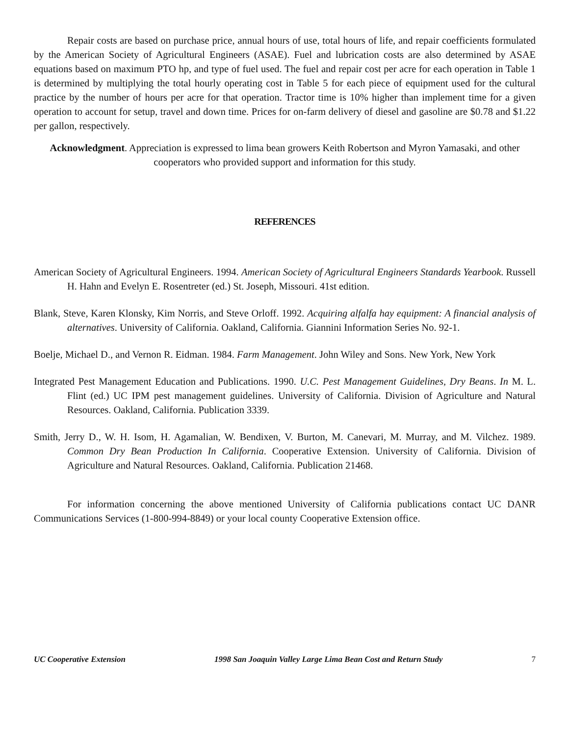Repair costs are based on purchase price, annual hours of use, total hours of life, and repair coefficients formulated by the American Society of Agricultural Engineers (ASAE). Fuel and lubrication costs are also determined by ASAE equations based on maximum PTO hp, and type of fuel used. The fuel and repair cost per acre for each operation in Table 1 is determined by multiplying the total hourly operating cost in Table 5 for each piece of equipment used for the cultural practice by the number of hours per acre for that operation. Tractor time is 10% higher than implement time for a given operation to account for setup, travel and down time. Prices for on-farm delivery of diesel and gasoline are $0.78 and $1.22 per gallon, respectively.
Acknowledgment. Appreciation is expressed to lima bean growers Keith Robertson and Myron Yamasaki, and other cooperators who provided support and information for this study.
REFERENCES
American Society of Agricultural Engineers. 1994. American Society of Agricultural Engineers Standards Yearbook. Russell H. Hahn and Evelyn E. Rosentreter (ed.) St. Joseph, Missouri. 41st edition.
Blank, Steve, Karen Klonsky, Kim Norris, and Steve Orloff. 1992. Acquiring alfalfa hay equipment: A financial analysis of alternatives. University of California. Oakland, California. Giannini Information Series No. 92-1.
Boelje, Michael D., and Vernon R. Eidman. 1984. Farm Management. John Wiley and Sons. New York, New York
Integrated Pest Management Education and Publications. 1990. U.C. Pest Management Guidelines, Dry Beans. In M. L. Flint (ed.) UC IPM pest management guidelines. University of California. Division of Agriculture and Natural Resources. Oakland, California. Publication 3339.
Smith, Jerry D., W. H. Isom, H. Agamalian, W. Bendixen, V. Burton, M. Canevari, M. Murray, and M. Vilchez. 1989. Common Dry Bean Production In California. Cooperative Extension. University of California. Division of Agriculture and Natural Resources. Oakland, California. Publication 21468.
For information concerning the above mentioned University of California publications contact UC DANR Communications Services (1-800-994-8849) or your local county Cooperative Extension office.
UC Cooperative Extension 1998 San Joaquin Valley Large Lima Bean Cost and Return Study 7